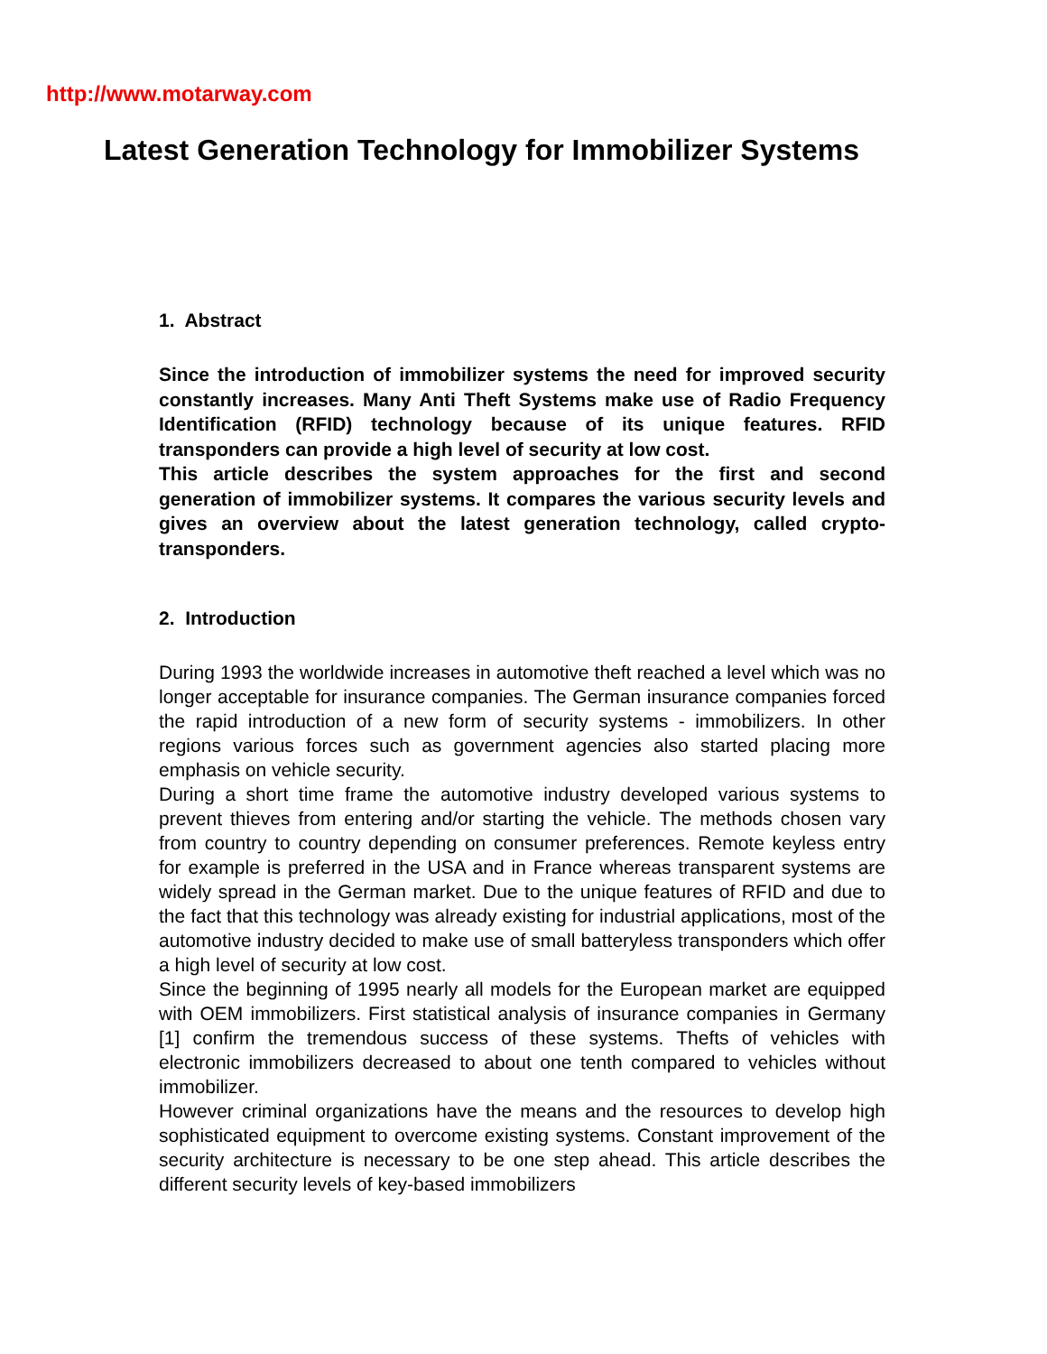http://www.motarway.com
Latest Generation Technology for Immobilizer Systems
1. Abstract
Since the introduction of immobilizer systems the need for improved security constantly increases. Many Anti Theft Systems make use of Radio Frequency Identification (RFID) technology because of its unique features. RFID transponders can provide a high level of security at low cost.
This article describes the system approaches for the first and second generation of immobilizer systems. It compares the various security levels and gives an overview about the latest generation technology, called crypto-transponders.
2. Introduction
During 1993 the worldwide increases in automotive theft reached a level which was no longer acceptable for insurance companies. The German insurance companies forced the rapid introduction of a new form of security systems - immobilizers. In other regions various forces such as government agencies also started placing more emphasis on vehicle security.
During a short time frame the automotive industry developed various systems to prevent thieves from entering and/or starting the vehicle. The methods chosen vary from country to country depending on consumer preferences. Remote keyless entry for example is preferred in the USA and in France whereas transparent systems are widely spread in the German market. Due to the unique features of RFID and due to the fact that this technology was already existing for industrial applications, most of the automotive industry decided to make use of small batteryless transponders which offer a high level of security at low cost.
Since the beginning of 1995 nearly all models for the European market are equipped with OEM immobilizers. First statistical analysis of insurance companies in Germany [1] confirm the tremendous success of these systems. Thefts of vehicles with electronic immobilizers decreased to about one tenth compared to vehicles without immobilizer.
However criminal organizations have the means and the resources to develop high sophisticated equipment to overcome existing systems. Constant improvement of the security architecture is necessary to be one step ahead. This article describes the different security levels of key-based immobilizers